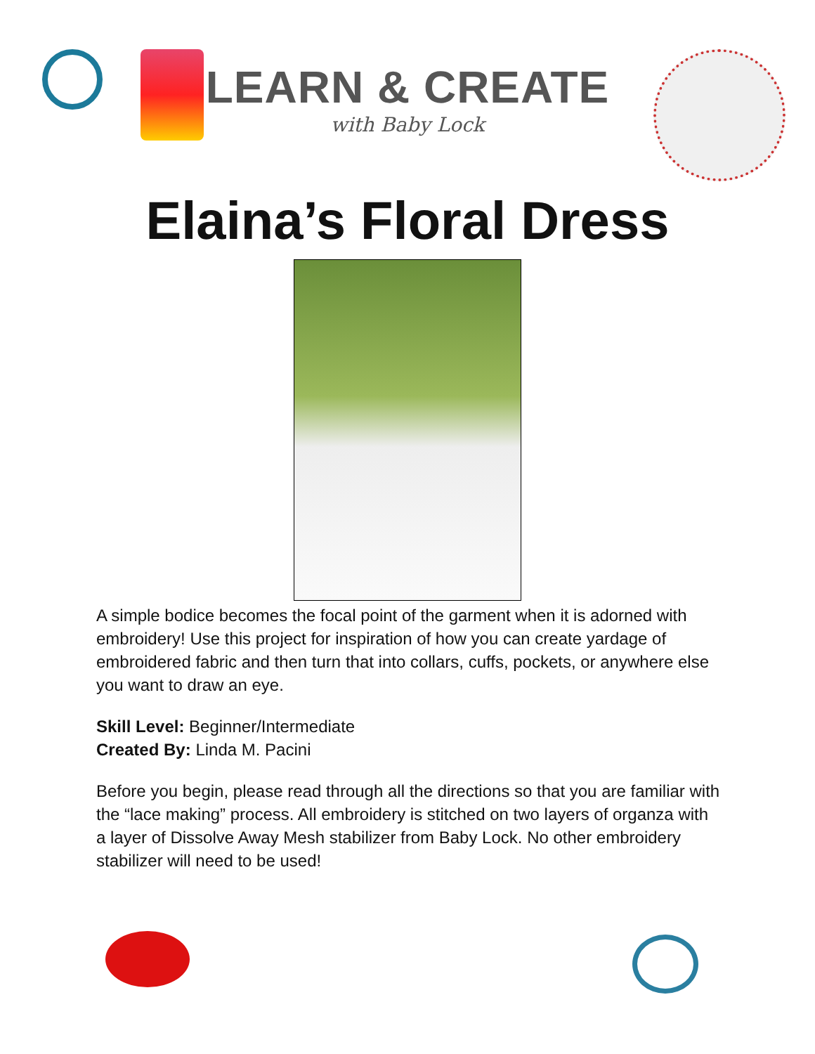LEARN & CREATE
with Baby Lock
Elaina’s Floral Dress
A simple bodice becomes the focal point of the garment when it is adorned with embroidery! Use this project for inspiration of how you can create yardage of embroidered fabric and then turn that into collars, cuffs, pockets, or anywhere else you want to draw an eye.
Skill Level: Beginner/Intermediate
Created By: Linda M. Pacini
Before you begin, please read through all the directions so that you are familiar with the “lace making” process. All embroidery is stitched on two layers of organza with a layer of Dissolve Away Mesh stabilizer from Baby Lock. No other embroidery stabilizer will need to be used!